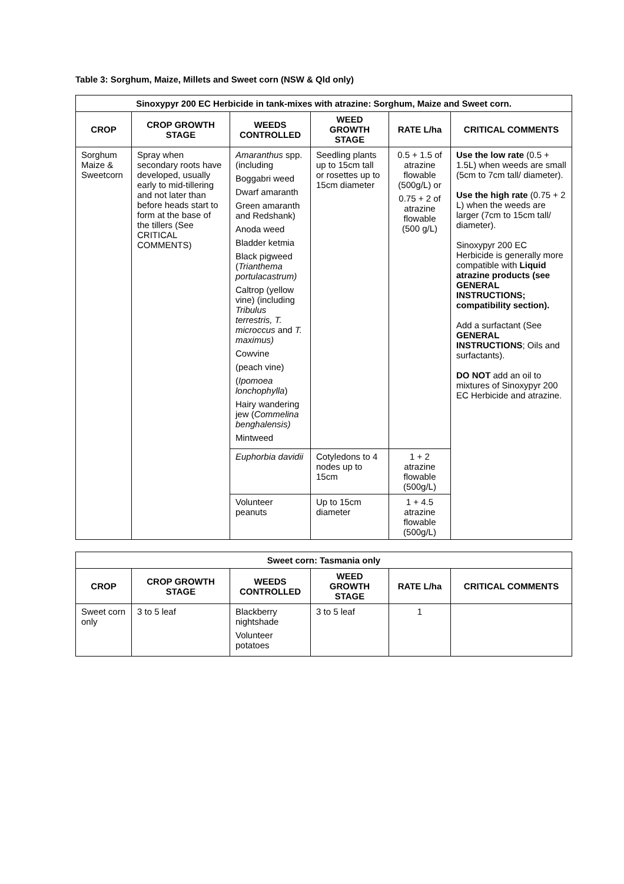Table 3: Sorghum, Maize, Millets and Sweet corn (NSW & Qld only)
| Sinoxypyr 200 EC Herbicide in tank-mixes with atrazine: Sorghum, Maize and Sweet corn. | | | | | |
| CROP | CROP GROWTH STAGE | WEEDS CONTROLLED | WEED GROWTH STAGE | RATE L/ha | CRITICAL COMMENTS |
| Sorghum Maize & Sweetcorn | Spray when secondary roots have developed, usually early to mid-tillering and not later than before heads start to form at the base of the tillers (See CRITICAL COMMENTS) | Amaranthus spp.(including Boggabri weed Dwarf amaranth Green amaranth and Redshank) Anoda weed Bladder ketmia Black pigweed ( Trianthema portulacastrum) Caltrop (yellow vine) (including Tribulus terrestris, T. microccus and T. maximus) Cowvine (peach vine) ( Ipomoea lonchophylla ) Hairy wandering jew ( Commelina benghalensis) Mintweed | Seedling plants up to 15cm tall or rosettes up to 15cm diameter | 0.5 + 1.5 of atrazine flowable (500g/L) or 0.75 + 2 of atrazine flowable (500 g/L) | Use the low rate (0.5 + 1.5L) when weeds are small (5cm to 7cm tall/ diameter). Use the high rate (0.75 + 2 L) when the weeds are larger (7cm to 15cm tall/ diameter). Sinoxypyr 200 EC Herbicide is generally more compatible with Liquid atrazine products (see GENERAL INSTRUCTIONS; compatibility section). Add a surfactant (See GENERAL INSTRUCTIONS ; Oils and surfactants). DO NOT add an oil to mixtures of Sinoxypyr 200 EC Herbicide and atrazine. |
| | | Euphorbia davidii | Cotyledons to 4 nodes up to 15cm | 1 + 2 atrazine flowable (500g/L) | |
| | | Volunteer peanuts | Up to 15cm diameter | 1 + 4.5 atrazine flowable (500g/L) | |
| Sweet corn: Tasmania only | | | | | |
| CROP | CROP GROWTH STAGE | WEEDS CONTROLLED | WEED GROWTH STAGE | RATE L/ha | CRITICAL COMMENTS |
| Sweet corn only | 3 to 5 leaf | Blackberry nightshade Volunteer potatoes | 3 to 5 leaf | 1 | |